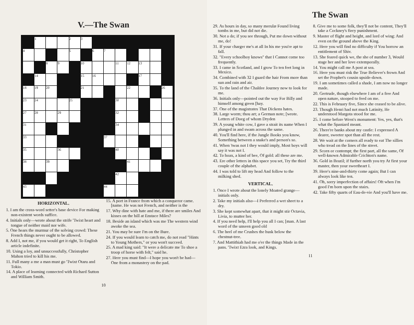V.—The Swan
1
2
3
4
5
6
7
8
9
10
11
12
13
14
15
16
17
18
19
20
21
22
26
23
24
25
30
27
28
29
32
31
34
33
37
35
36
40
38
39
41
42
43
44
HORIZONTAL.
1. I am the cross-word setter's base device For making non-existent words suffice.
4. Initials only—wrote about the strife 'Twixt heart and tongue of neither maid nor wife.
5. One hears the murmur of the solving crowd: These French things never ought to be allowed.
8. Add I, not me, if you would get it right, To English article indefinite.
10. Using a loy, and unsuccessfully, Christopher Mahon tried to kill his me.
11. Full many a me a man must go 'Twixt Otaru and Tokio.
14. A place of learning connected with Richard Sutton and William Smith.
15. A port in France from which a conqueror came. [name. He was not French, and neither is the
17. Why dine with hate and me, if there are smiles And kisses on the bill at Enstace Miles?
18. Beside an island which was me The western wind awoke the sea.
21. You may be sure I'm on the Bure.
24. If you would learn to catch me, do not read "Hints to Young Mothers," or you won't succeed.
25. A mad king said: "It were a delicate me To shoe a troop of horse with felt," said he.
27. Here you must find—I hope you won't be had— One from a monastery on the pad.
10
The Swan
29. As hours in day, so many merulæ Found living tombs in me, but did not die.
30. Not a do; if you see through, Put me down without me, do!
31. If your charger me's at all In his me you're apt to fall.
32. "Every schoolboy knows" that I Cannot come too frequently.
33. I came in Scotland, and I grow To ten feet long in Mexico.
34. Combined with 32 I guard the hair From more than sun and rain and air.
35. To the land of the Chaldee Journey now to look for me.
36. Initials only—pointed out the way For Billy and himself among green [hay.
37. One of the magistrates That Dickens hates.
38. Large worm; thou art; a German note; [wrote. Letters of Doeg of whom Dryden
39. A young white cow, I gave a strait its name When I plunged in and swam across the same.
40. You'll find here, if the Jungle Books you know, Something between a snake's and person's so.
41. When 'twas not I they would imply, Most boys will say it was not I.
42. To hoax, a kind of bee, Of gold: all these are me.
43. Ere other letters in this space you set, Try the third couple of the alphabet.
44. I was told to lift my head And follow to the milking shed.
VERTICAL.
1. Once I wrote about the lonely Moated grange—initials only.
2. Take my initials also—I Preferred a wet sheet to a dry.
3. She kept somewhat apart, that it might stir Octavia, Livia, to mutter her.
4. If you need help, I'll help you all I can; [man. A last word of the unseen good old
6. The heel of me Crushes the husk below the chestnut-tree.
7. And Mattithiah had me o'er the things Made in the pans. 'Twixt Ezra look, and Kings.
8. Give me to some folk, they'll not be content, They'll take a Cockney's fiery punishment.
9. Master of flight and height, and lord of wing: And even on the ground above the King.
12. Here you will find no difficulty if You borrow an entitlement of Shiv.
13. She feared quick we, the she of number 3, Would stage her and her love extemporally.
14. You might call me A post at sea.
16. Here you must risk the True Believer's frown And set the Prophet's cousin upside-down.
19. I am sometimes called a shade, I am now no longer made.
20. Gertrude, though elsewhere I am of a free And open nature, stooped to feed on me.
22. This is February five, Since she ceased to be alive.
23. Though Henri had not much Latinity, He understood Margota stood for me.
25. I come before Wren's monument: Yes, yes, that's what the Spaniard meant.
26. There're banks about my castle: I expressed A dearer, sweeter spot than all the rest.
28. We wait at the corners all ready to eat The sillies who tread on the lines of the street.
29. Scorn or contempt; the first part, all the same, Of well-known Admirable Crichton's name.
36. Gold in Brazil; if further north you try At first your master, then your sweetheart I.
39. Here's nine-and-thirty come again; But I can always look like ten.
41. Oh, sorry imperfection of affairs! Oft when I'm good I'm born upon the stairs.
42. Take fifty quarts of Eau-de-vie And you'll have me.
11